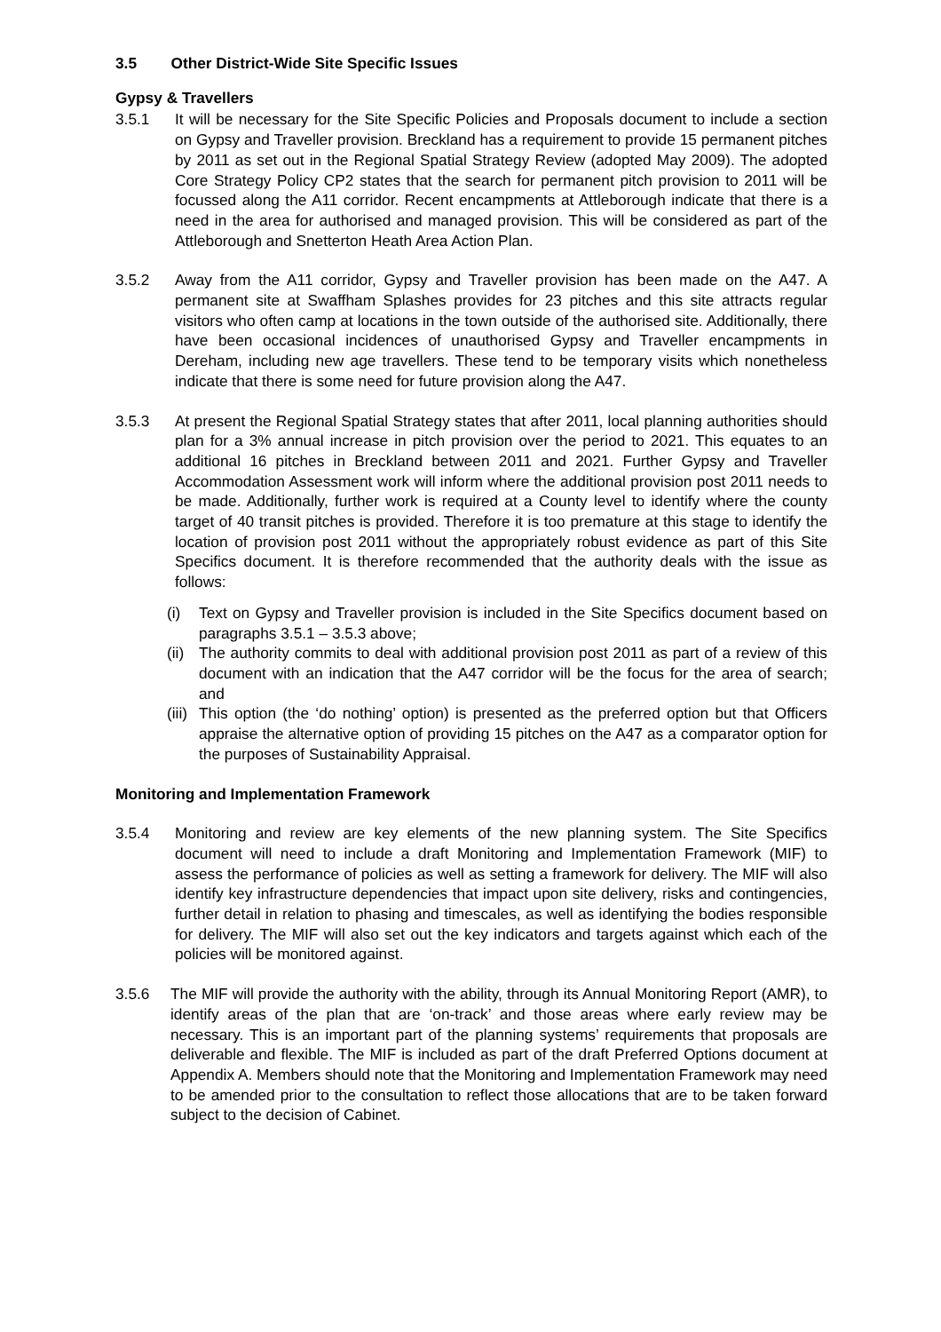3.5 Other District-Wide Site Specific Issues
Gypsy & Travellers
3.5.1 It will be necessary for the Site Specific Policies and Proposals document to include a section on Gypsy and Traveller provision. Breckland has a requirement to provide 15 permanent pitches by 2011 as set out in the Regional Spatial Strategy Review (adopted May 2009). The adopted Core Strategy Policy CP2 states that the search for permanent pitch provision to 2011 will be focussed along the A11 corridor. Recent encampments at Attleborough indicate that there is a need in the area for authorised and managed provision. This will be considered as part of the Attleborough and Snetterton Heath Area Action Plan.
3.5.2 Away from the A11 corridor, Gypsy and Traveller provision has been made on the A47. A permanent site at Swaffham Splashes provides for 23 pitches and this site attracts regular visitors who often camp at locations in the town outside of the authorised site. Additionally, there have been occasional incidences of unauthorised Gypsy and Traveller encampments in Dereham, including new age travellers. These tend to be temporary visits which nonetheless indicate that there is some need for future provision along the A47.
3.5.3 At present the Regional Spatial Strategy states that after 2011, local planning authorities should plan for a 3% annual increase in pitch provision over the period to 2021. This equates to an additional 16 pitches in Breckland between 2011 and 2021. Further Gypsy and Traveller Accommodation Assessment work will inform where the additional provision post 2011 needs to be made. Additionally, further work is required at a County level to identify where the county target of 40 transit pitches is provided. Therefore it is too premature at this stage to identify the location of provision post 2011 without the appropriately robust evidence as part of this Site Specifics document. It is therefore recommended that the authority deals with the issue as follows:
(i) Text on Gypsy and Traveller provision is included in the Site Specifics document based on paragraphs 3.5.1 – 3.5.3 above;
(ii)
The authority commits to deal with additional provision post 2011 as part of a review of this document with an indication that the A47 corridor will be the focus for the area of search; and
(iii)
This option (the ‘do nothing’ option) is presented as the preferred option but that Officers appraise the alternative option of providing 15 pitches on the A47 as a comparator option for the purposes of Sustainability Appraisal.
Monitoring and Implementation Framework
3.5.4 Monitoring and review are key elements of the new planning system. The Site Specifics document will need to include a draft Monitoring and Implementation Framework (MIF) to assess the performance of policies as well as setting a framework for delivery. The MIF will also identify key infrastructure dependencies that impact upon site delivery, risks and contingencies, further detail in relation to phasing and timescales, as well as identifying the bodies responsible for delivery. The MIF will also set out the key indicators and targets against which each of the policies will be monitored against.
3.5.6 The MIF will provide the authority with the ability, through its Annual Monitoring Report (AMR), to identify areas of the plan that are ‘on-track’ and those areas where early review may be necessary. This is an important part of the planning systems’ requirements that proposals are deliverable and flexible. The MIF is included as part of the draft Preferred Options document at Appendix A. Members should note that the Monitoring and Implementation Framework may need to be amended prior to the consultation to reflect those allocations that are to be taken forward subject to the decision of Cabinet.